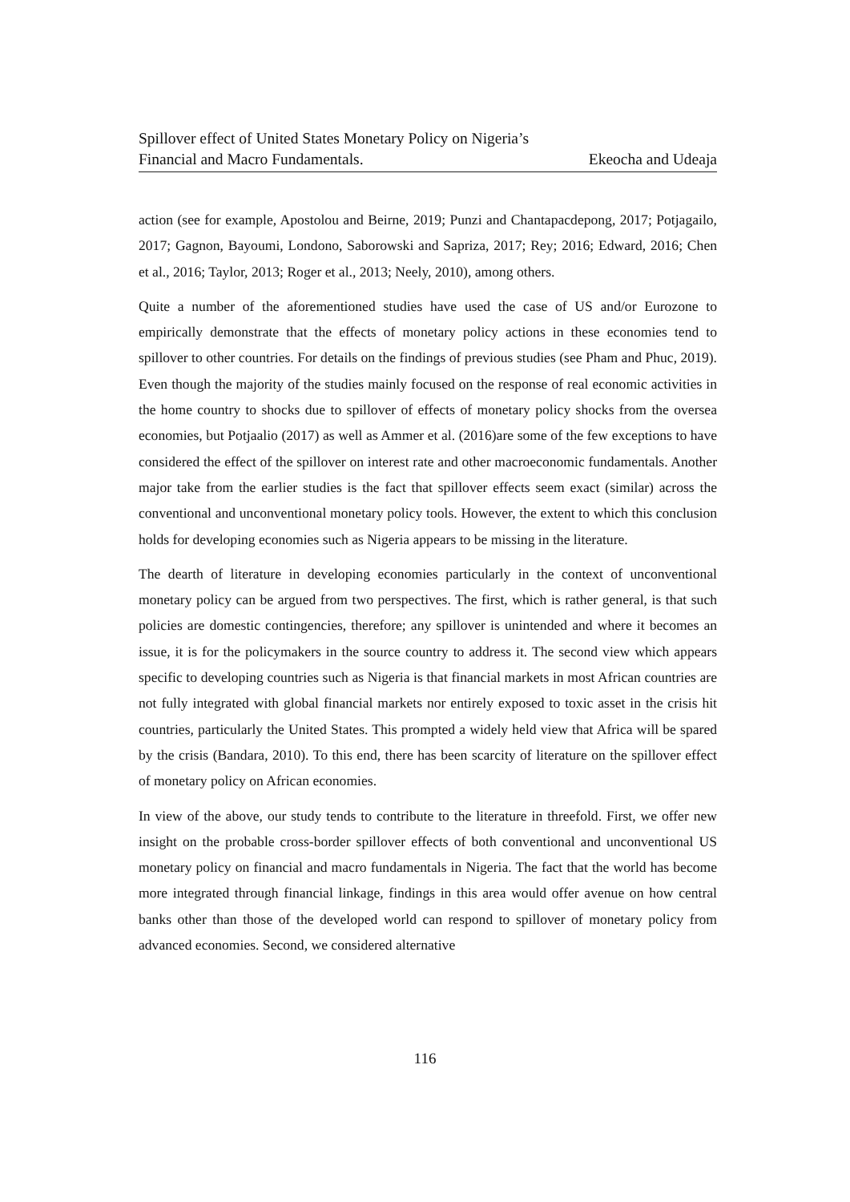Spillover effect of United States Monetary Policy on Nigeria’s
Financial and Macro Fundamentals. Ekeocha and Udeaja
action (see for example, Apostolou and Beirne, 2019; Punzi and Chantapacdepong, 2017; Potjagailo, 2017; Gagnon, Bayoumi, Londono, Saborowski and Sapriza, 2017; Rey; 2016; Edward, 2016; Chen et al., 2016; Taylor, 2013; Roger et al., 2013; Neely, 2010), among others.
Quite a number of the aforementioned studies have used the case of US and/or Eurozone to empirically demonstrate that the effects of monetary policy actions in these economies tend to spillover to other countries. For details on the findings of previous studies (see Pham and Phuc, 2019). Even though the majority of the studies mainly focused on the response of real economic activities in the home country to shocks due to spillover of effects of monetary policy shocks from the oversea economies, but Potjaalio (2017) as well as Ammer et al. (2016)are some of the few exceptions to have considered the effect of the spillover on interest rate and other macroeconomic fundamentals. Another major take from the earlier studies is the fact that spillover effects seem exact (similar) across the conventional and unconventional monetary policy tools. However, the extent to which this conclusion holds for developing economies such as Nigeria appears to be missing in the literature.
The dearth of literature in developing economies particularly in the context of unconventional monetary policy can be argued from two perspectives. The first, which is rather general, is that such policies are domestic contingencies, therefore; any spillover is unintended and where it becomes an issue, it is for the policymakers in the source country to address it. The second view which appears specific to developing countries such as Nigeria is that financial markets in most African countries are not fully integrated with global financial markets nor entirely exposed to toxic asset in the crisis hit countries, particularly the United States. This prompted a widely held view that Africa will be spared by the crisis (Bandara, 2010). To this end, there has been scarcity of literature on the spillover effect of monetary policy on African economies.
In view of the above, our study tends to contribute to the literature in threefold. First, we offer new insight on the probable cross-border spillover effects of both conventional and unconventional US monetary policy on financial and macro fundamentals in Nigeria. The fact that the world has become more integrated through financial linkage, findings in this area would offer avenue on how central banks other than those of the developed world can respond to spillover of monetary policy from advanced economies. Second, we considered alternative
116